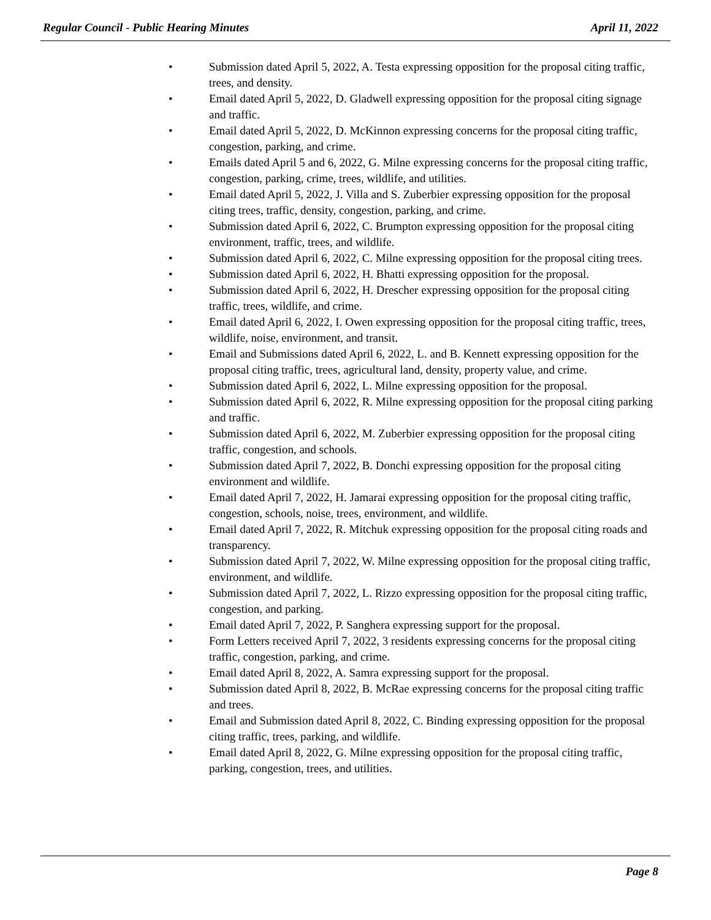Regular Council - Public Hearing Minutes April 11, 2022
• Submission dated April 5, 2022, A. Testa expressing opposition for the proposal citing traffic, trees, and density.
• Email dated April 5, 2022, D. Gladwell expressing opposition for the proposal citing signage and traffic.
• Email dated April 5, 2022, D. McKinnon expressing concerns for the proposal citing traffic, congestion, parking, and crime.
• Emails dated April 5 and 6, 2022, G. Milne expressing concerns for the proposal citing traffic, congestion, parking, crime, trees, wildlife, and utilities.
• Email dated April 5, 2022, J. Villa and S. Zuberbier expressing opposition for the proposal citing trees, traffic, density, congestion, parking, and crime.
• Submission dated April 6, 2022, C. Brumpton expressing opposition for the proposal citing environment, traffic, trees, and wildlife.
• Submission dated April 6, 2022, C. Milne expressing opposition for the proposal citing trees.
• Submission dated April 6, 2022, H. Bhatti expressing opposition for the proposal.
• Submission dated April 6, 2022, H. Drescher expressing opposition for the proposal citing traffic, trees, wildlife, and crime.
• Email dated April 6, 2022, I. Owen expressing opposition for the proposal citing traffic, trees, wildlife, noise, environment, and transit.
• Email and Submissions dated April 6, 2022, L. and B. Kennett expressing opposition for the proposal citing traffic, trees, agricultural land, density, property value, and crime.
• Submission dated April 6, 2022, L. Milne expressing opposition for the proposal.
• Submission dated April 6, 2022, R. Milne expressing opposition for the proposal citing parking and traffic.
• Submission dated April 6, 2022, M. Zuberbier expressing opposition for the proposal citing traffic, congestion, and schools.
• Submission dated April 7, 2022, B. Donchi expressing opposition for the proposal citing environment and wildlife.
• Email dated April 7, 2022, H. Jamarai expressing opposition for the proposal citing traffic, congestion, schools, noise, trees, environment, and wildlife.
• Email dated April 7, 2022, R. Mitchuk expressing opposition for the proposal citing roads and transparency.
• Submission dated April 7, 2022, W. Milne expressing opposition for the proposal citing traffic, environment, and wildlife.
• Submission dated April 7, 2022, L. Rizzo expressing opposition for the proposal citing traffic, congestion, and parking.
• Email dated April 7, 2022, P. Sanghera expressing support for the proposal.
• Form Letters received April 7, 2022, 3 residents expressing concerns for the proposal citing traffic, congestion, parking, and crime.
• Email dated April 8, 2022, A. Samra expressing support for the proposal.
• Submission dated April 8, 2022, B. McRae expressing concerns for the proposal citing traffic and trees.
• Email and Submission dated April 8, 2022, C. Binding expressing opposition for the proposal citing traffic, trees, parking, and wildlife.
• Email dated April 8, 2022, G. Milne expressing opposition for the proposal citing traffic, parking, congestion, trees, and utilities.
Page 8